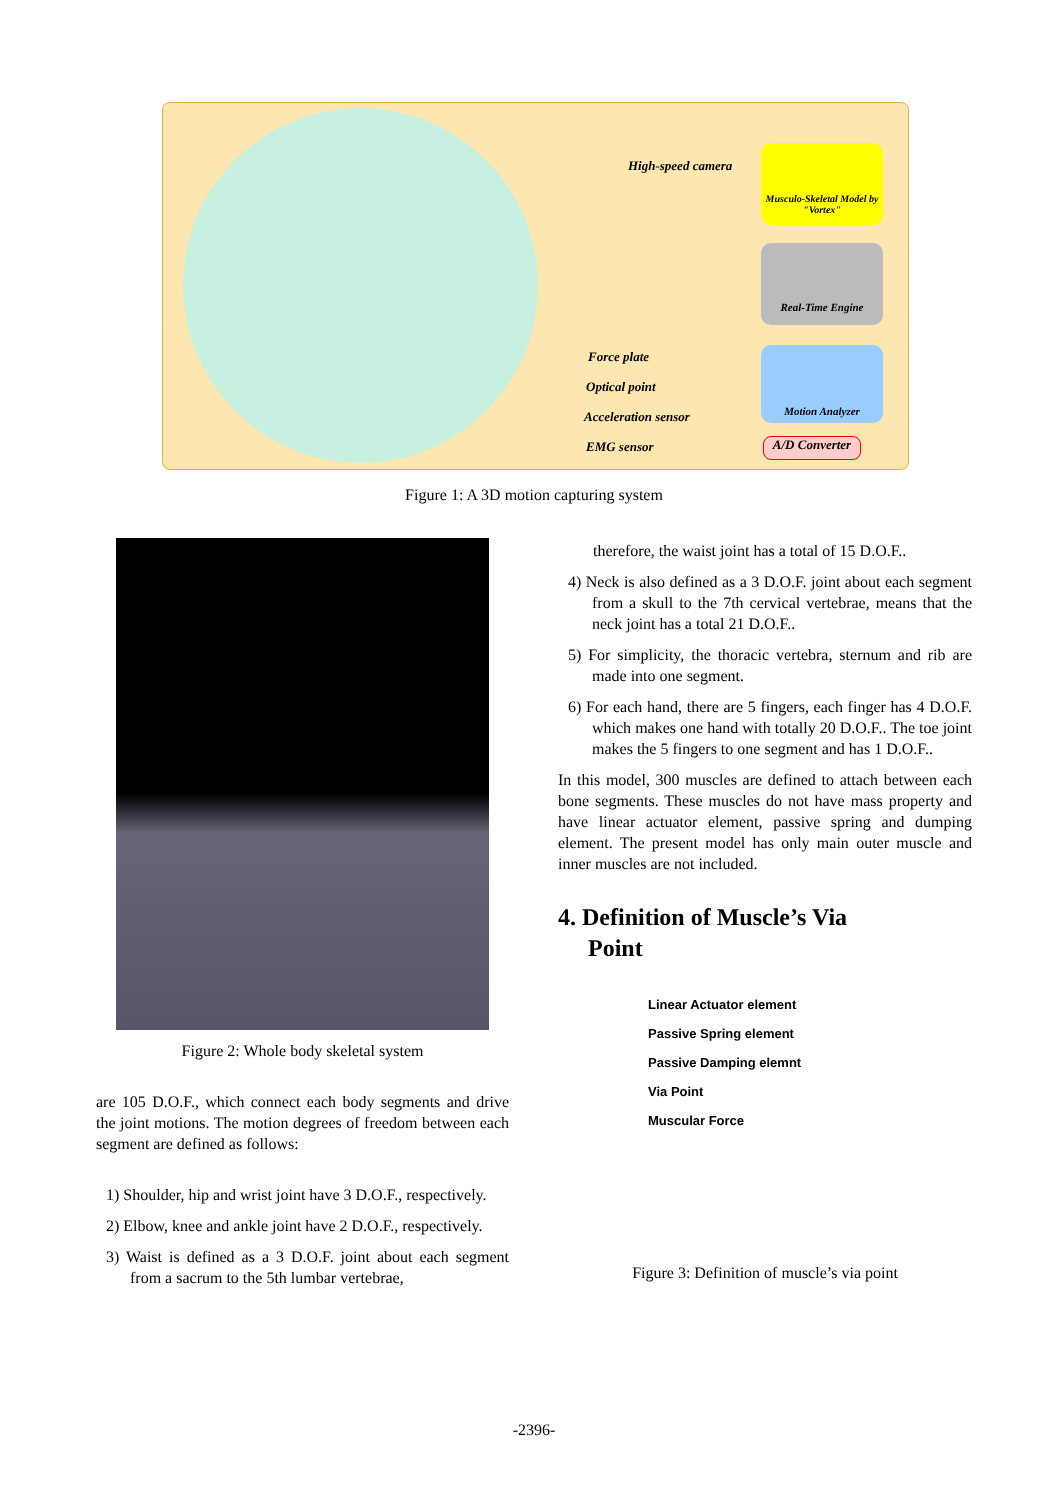High-speed camera
Force plate
Optical point
Acceleration sensor
EMG sensor
Musculo-Skeletal Model by "Vortex"
Real-Time Engine
Motion Analyzer
A/D Converter
Figure 1: A 3D motion capturing system
Figure 2: Whole body skeletal system
are 105 D.O.F., which connect each body segments and drive the joint motions. The motion degrees of freedom between each segment are defined as follows:
1) Shoulder, hip and wrist joint have 3 D.O.F., respectively.
2) Elbow, knee and ankle joint have 2 D.O.F., respectively.
3) Waist is defined as a 3 D.O.F. joint about each segment from a sacrum to the 5th lumbar vertebrae,
therefore, the waist joint has a total of 15 D.O.F..
4) Neck is also defined as a 3 D.O.F. joint about each segment from a skull to the 7th cervical vertebrae, means that the neck joint has a total 21 D.O.F..
5) For simplicity, the thoracic vertebra, sternum and rib are made into one segment.
6) For each hand, there are 5 fingers, each finger has 4 D.O.F. which makes one hand with totally 20 D.O.F.. The toe joint makes the 5 fingers to one segment and has 1 D.O.F..
In this model, 300 muscles are defined to attach between each bone segments. These muscles do not have mass property and have linear actuator element, passive spring and dumping element. The present model has only main outer muscle and inner muscles are not included.
4. Definition of Muscle’s Via
Point
Linear Actuator element
Passive Spring element
Passive Damping elemnt
Via Point
Muscular Force
Figure 3: Definition of muscle’s via point
-2396-